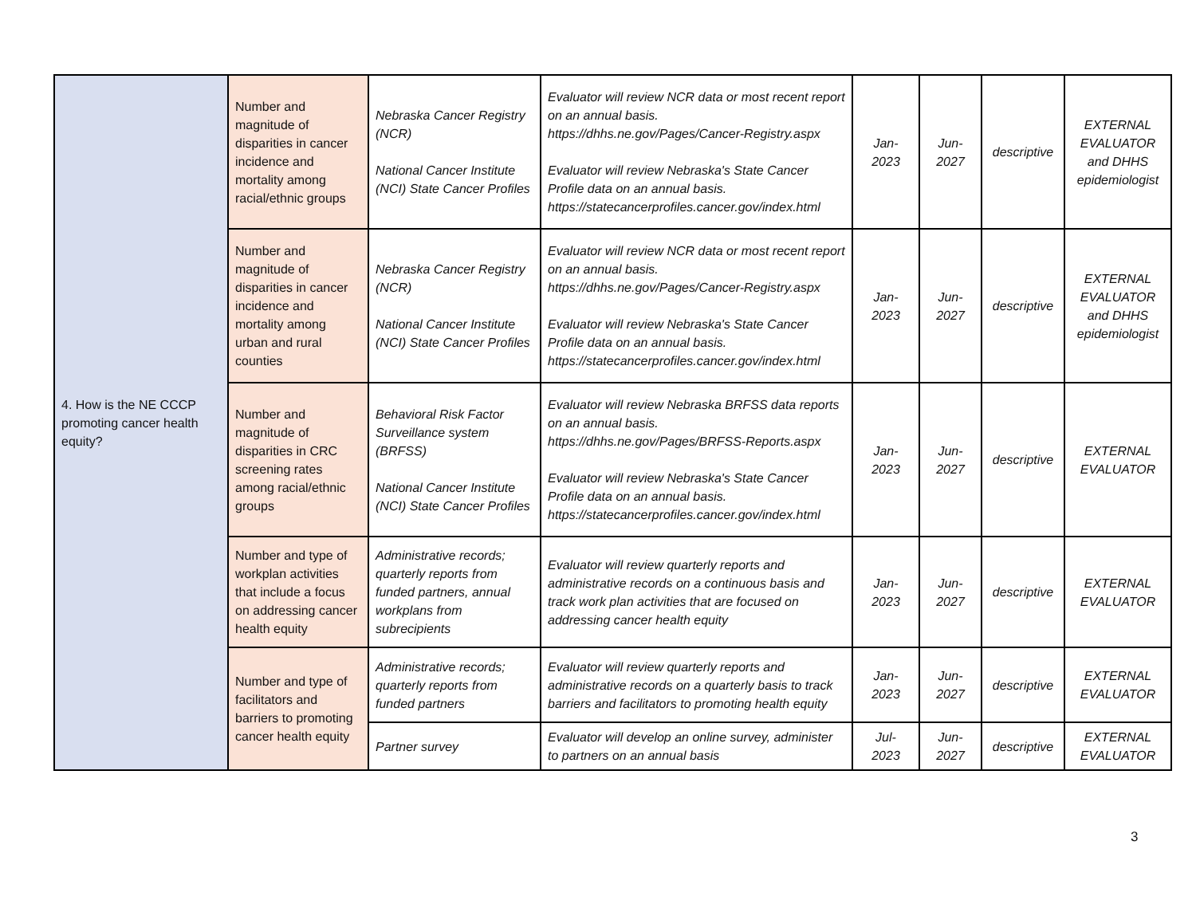| 4. How is the NE CCCP promoting cancer health equity? | Number and magnitude of disparities in cancer incidence and mortality among racial/ethnic groups | Nebraska Cancer Registry (NCR) National Cancer Institute (NCI) State Cancer Profiles | Evaluator will review NCR data or most recent report on an annual basis. https://dhhs.ne.gov/Pages/Cancer-Registry.aspx Evaluator will review Nebraska's State Cancer Profile data on an annual basis. https://statecancerprofiles.cancer.gov/index.html | Jan- 2023 | Jun- 2027 | descriptive | EXTERNAL EVALUATOR and DHHS epidemiologist |
| | Number and magnitude of disparities in cancer incidence and mortality among urban and rural counties | Nebraska Cancer Registry (NCR) National Cancer Institute (NCI) State Cancer Profiles | Evaluator will review NCR data or most recent report on an annual basis. https://dhhs.ne.gov/Pages/Cancer-Registry.aspx Evaluator will review Nebraska's State Cancer Profile data on an annual basis. https://statecancerprofiles.cancer.gov/index.html | Jan- 2023 | Jun- 2027 | descriptive | EXTERNAL EVALUATOR and DHHS epidemiologist |
| | Number and magnitude of disparities in CRC screening rates among racial/ethnic groups | Behavioral Risk Factor Surveillance system (BRFSS) National Cancer Institute (NCI) State Cancer Profiles | Evaluator will review Nebraska BRFSS data reports on an annual basis. https://dhhs.ne.gov/Pages/BRFSS-Reports.aspx Evaluator will review Nebraska's State Cancer Profile data on an annual basis. https://statecancerprofiles.cancer.gov/index.html | Jan- 2023 | Jun- 2027 | descriptive | EXTERNAL EVALUATOR |
| | Number and type of workplan activities that include a focus on addressing cancer health equity | Administrative records; quarterly reports from funded partners, annual workplans from subrecipients | Evaluator will review quarterly reports and administrative records on a continuous basis and track work plan activities that are focused on addressing cancer health equity | Jan- 2023 | Jun- 2027 | descriptive | EXTERNAL EVALUATOR |
| | Number and type of facilitators and barriers to promoting cancer health equity | Administrative records; quarterly reports from funded partners | Evaluator will review quarterly reports and administrative records on a quarterly basis to track barriers and facilitators to promoting health equity | Jan- 2023 | Jun- 2027 | descriptive | EXTERNAL EVALUATOR |
| | | Partner survey | Evaluator will develop an online survey, administer to partners on an annual basis | Jul- 2023 | Jun- 2027 | descriptive | EXTERNAL EVALUATOR |
3